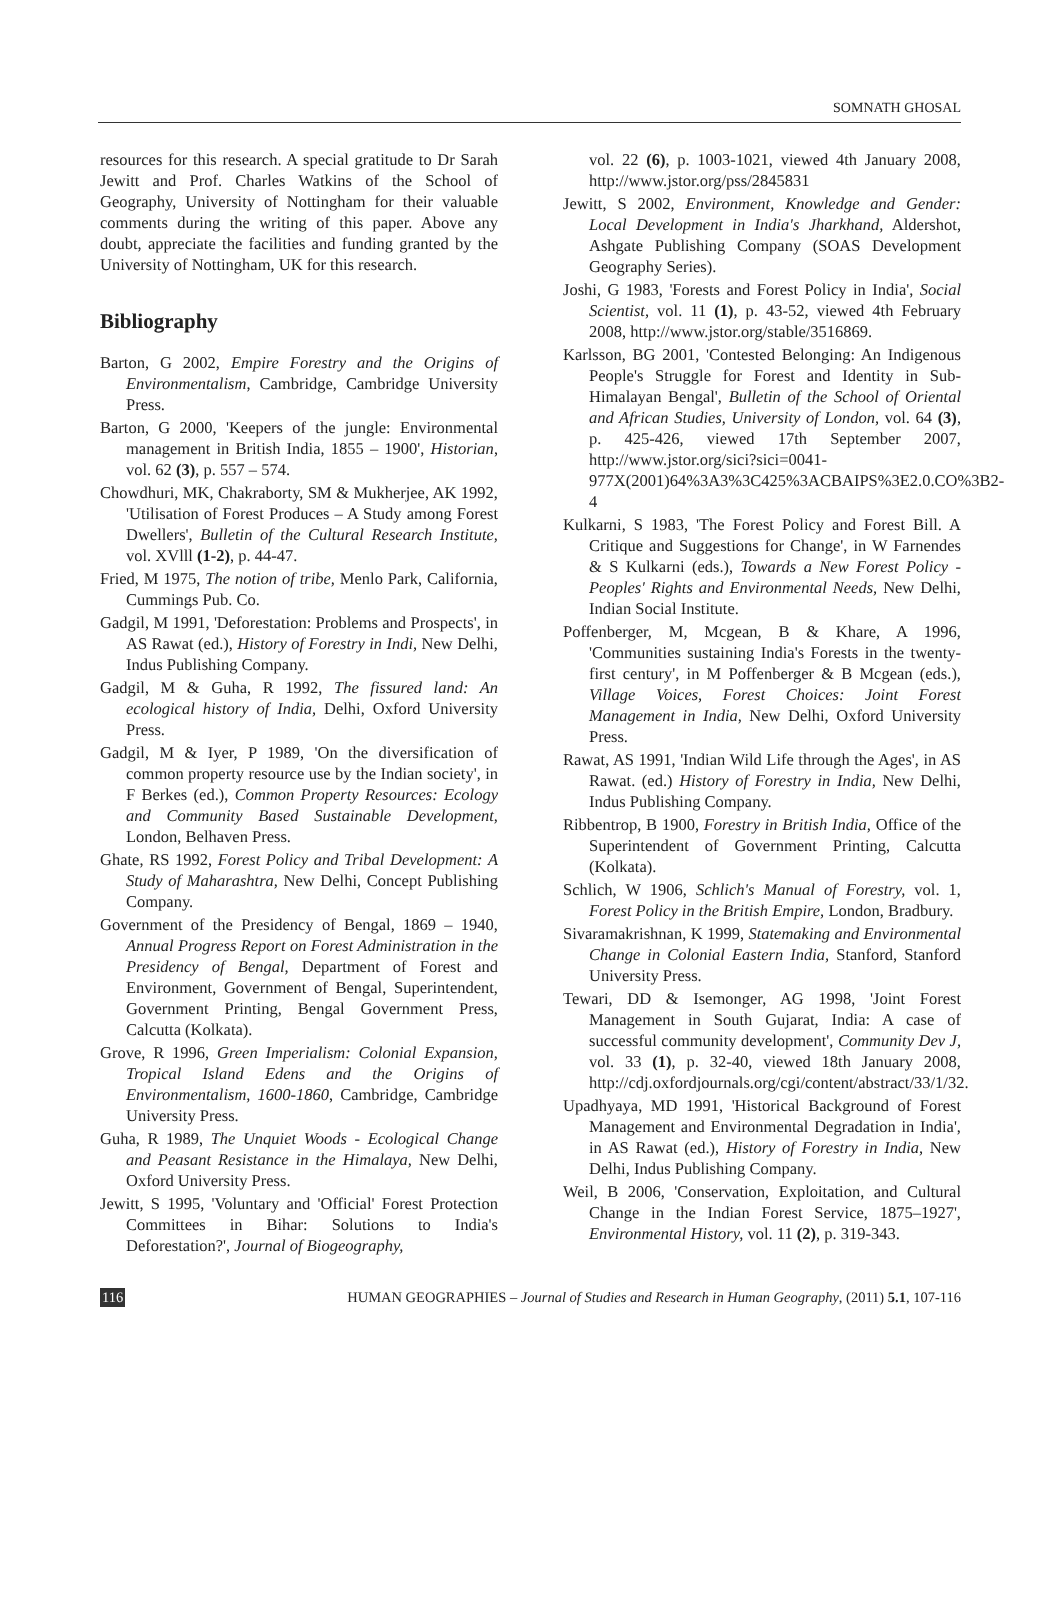SOMNATH GHOSAL
resources for this research. A special gratitude to Dr Sarah Jewitt and Prof. Charles Watkins of the School of Geography, University of Nottingham for their valuable comments during the writing of this paper. Above any doubt, appreciate the facilities and funding granted by the University of Nottingham, UK for this research.
Bibliography
Barton, G 2002, Empire Forestry and the Origins of Environmentalism, Cambridge, Cambridge University Press.
Barton, G 2000, 'Keepers of the jungle: Environmental management in British India, 1855 – 1900', Historian, vol. 62 (3), p. 557 – 574.
Chowdhuri, MK, Chakraborty, SM & Mukherjee, AK 1992, 'Utilisation of Forest Produces – A Study among Forest Dwellers', Bulletin of the Cultural Research Institute, vol. XVlll (1-2), p. 44-47.
Fried, M 1975, The notion of tribe, Menlo Park, California, Cummings Pub. Co.
Gadgil, M 1991, 'Deforestation: Problems and Prospects', in AS Rawat (ed.), History of Forestry in Indi, New Delhi, Indus Publishing Company.
Gadgil, M & Guha, R 1992, The fissured land: An ecological history of India, Delhi, Oxford University Press.
Gadgil, M & Iyer, P 1989, 'On the diversification of common property resource use by the Indian society', in F Berkes (ed.), Common Property Resources: Ecology and Community Based Sustainable Development, London, Belhaven Press.
Ghate, RS 1992, Forest Policy and Tribal Development: A Study of Maharashtra, New Delhi, Concept Publishing Company.
Government of the Presidency of Bengal, 1869 – 1940, Annual Progress Report on Forest Administration in the Presidency of Bengal, Department of Forest and Environment, Government of Bengal, Superintendent, Government Printing, Bengal Government Press, Calcutta (Kolkata).
Grove, R 1996, Green Imperialism: Colonial Expansion, Tropical Island Edens and the Origins of Environmentalism, 1600-1860, Cambridge, Cambridge University Press.
Guha, R 1989, The Unquiet Woods - Ecological Change and Peasant Resistance in the Himalaya, New Delhi, Oxford University Press.
Jewitt, S 1995, 'Voluntary and 'Official' Forest Protection Committees in Bihar: Solutions to India's Deforestation?', Journal of Biogeography,
vol. 22 (6), p. 1003-1021, viewed 4th January 2008, http://www.jstor.org/pss/2845831
Jewitt, S 2002, Environment, Knowledge and Gender: Local Development in India's Jharkhand, Aldershot, Ashgate Publishing Company (SOAS Development Geography Series).
Joshi, G 1983, 'Forests and Forest Policy in India', Social Scientist, vol. 11 (1), p. 43-52, viewed 4th February 2008, http://www.jstor.org/stable/3516869.
Karlsson, BG 2001, 'Contested Belonging: An Indigenous People's Struggle for Forest and Identity in Sub-Himalayan Bengal', Bulletin of the School of Oriental and African Studies, University of London, vol. 64 (3), p. 425-426, viewed 17th September 2007, http://www.jstor.org/sici?sici=0041-977X(2001)64%3A3%3C425%3ACBAIPS%3E2.0.CO%3B2-4
Kulkarni, S 1983, 'The Forest Policy and Forest Bill. A Critique and Suggestions for Change', in W Farnendes & S Kulkarni (eds.), Towards a New Forest Policy - Peoples' Rights and Environmental Needs, New Delhi, Indian Social Institute.
Poffenberger, M, Mcgean, B & Khare, A 1996, 'Communities sustaining India's Forests in the twenty-first century', in M Poffenberger & B Mcgean (eds.), Village Voices, Forest Choices: Joint Forest Management in India, New Delhi, Oxford University Press.
Rawat, AS 1991, 'Indian Wild Life through the Ages', in AS Rawat. (ed.) History of Forestry in India, New Delhi, Indus Publishing Company.
Ribbentrop, B 1900, Forestry in British India, Office of the Superintendent of Government Printing, Calcutta (Kolkata).
Schlich, W 1906, Schlich's Manual of Forestry, vol. 1, Forest Policy in the British Empire, London, Bradbury.
Sivaramakrishnan, K 1999, Statemaking and Environmental Change in Colonial Eastern India, Stanford, Stanford University Press.
Tewari, DD & Isemonger, AG 1998, 'Joint Forest Management in South Gujarat, India: A case of successful community development', Community Dev J, vol. 33 (1), p. 32-40, viewed 18th January 2008, http://cdj.oxfordjournals.org/cgi/content/abstract/33/1/32.
Upadhyaya, MD 1991, 'Historical Background of Forest Management and Environmental Degradation in India', in AS Rawat (ed.), History of Forestry in India, New Delhi, Indus Publishing Company.
Weil, B 2006, 'Conservation, Exploitation, and Cultural Change in the Indian Forest Service, 1875–1927', Environmental History, vol. 11 (2), p. 319-343.
116 HUMAN GEOGRAPHIES – Journal of Studies and Research in Human Geography, (2011) 5.1, 107-116